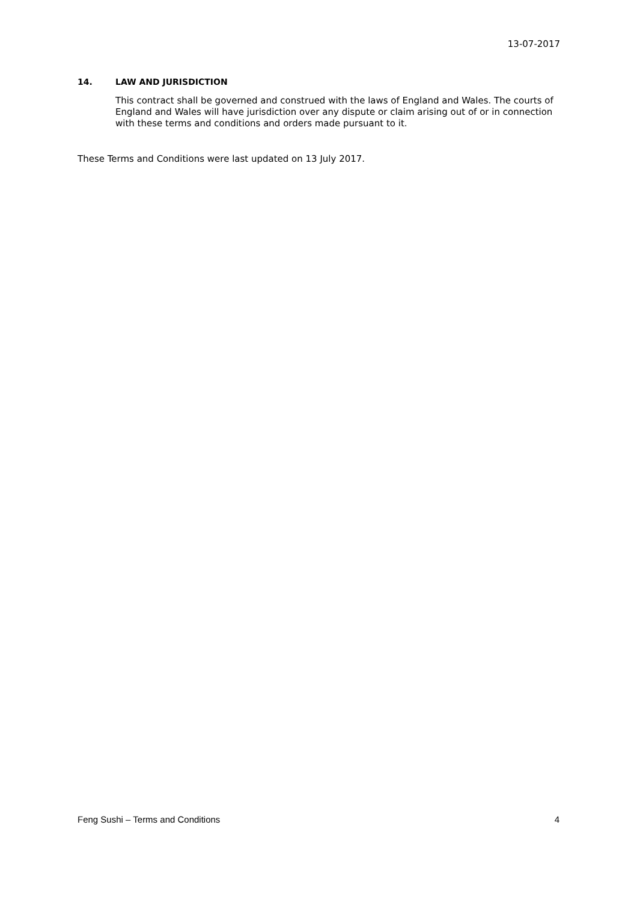13-07-2017
14. LAW AND JURISDICTION
This contract shall be governed and construed with the laws of England and Wales. The courts of England and Wales will have jurisdiction over any dispute or claim arising out of or in connection with these terms and conditions and orders made pursuant to it.
These Terms and Conditions were last updated on 13 July 2017.
Feng Sushi – Terms and Conditions 4